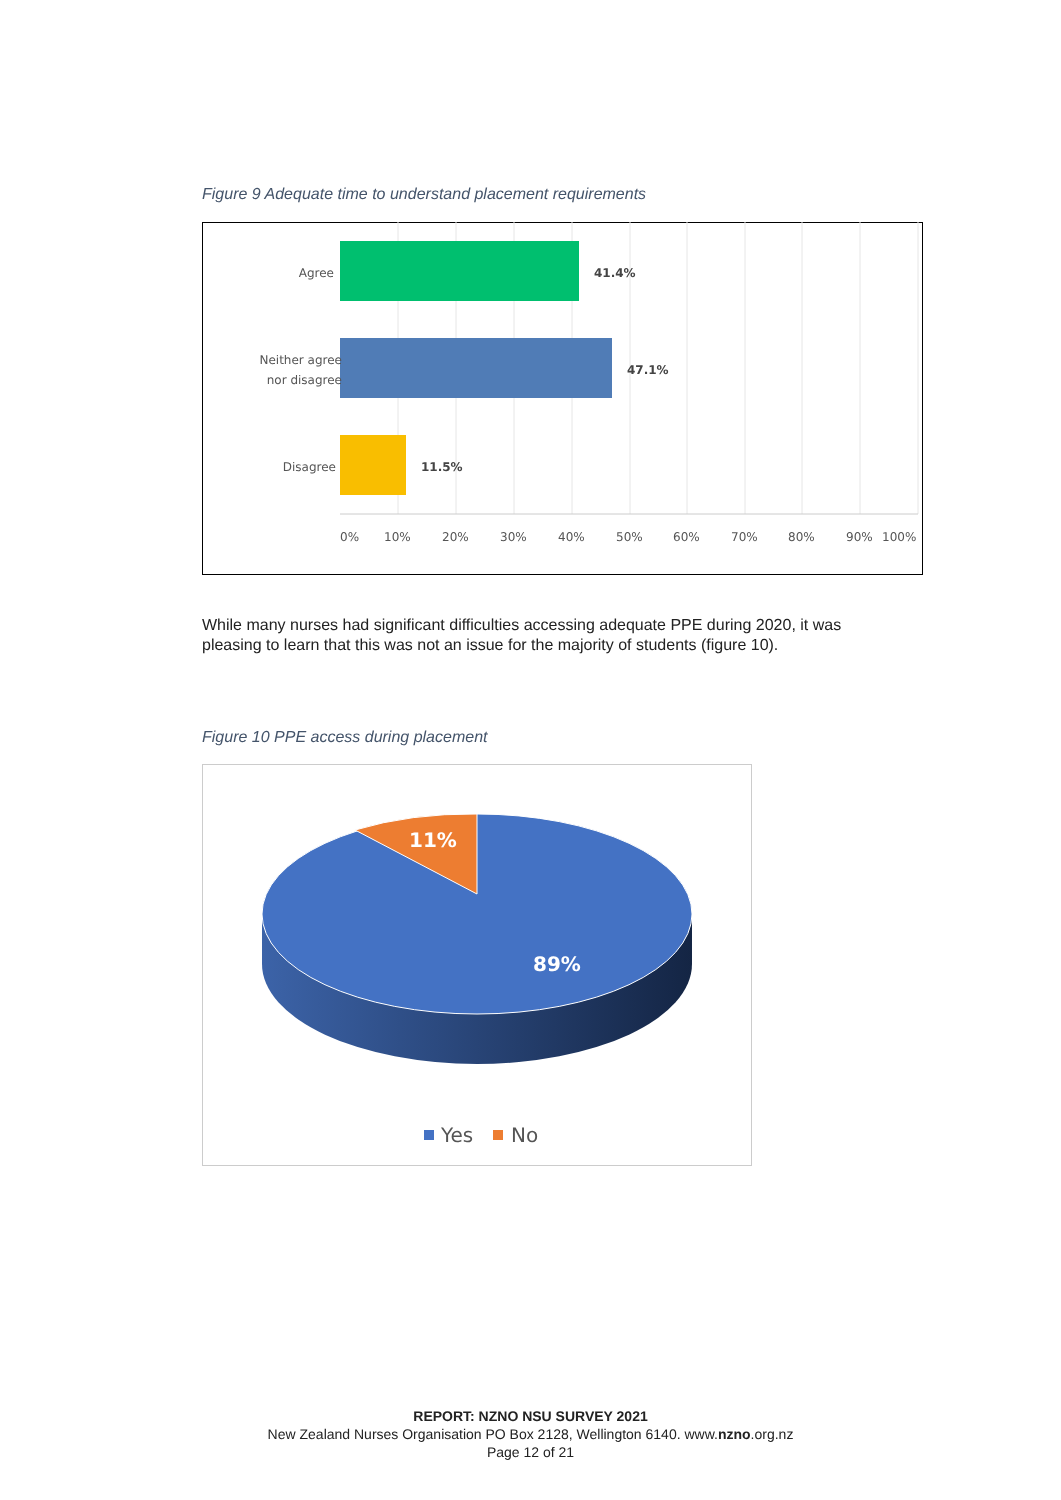Figure 9 Adequate time to understand placement requirements
Agree
Neither agree
nor disagree
Disagree
41.4%
47.1%
11.5%
0%
10%
20%
30%
40%
50%
60%
70%
80%
90%
100%
While many nurses had significant difficulties accessing adequate PPE during 2020, it was pleasing to learn that this was not an issue for the majority of students (figure 10).
Figure 10 PPE access during placement
11%
89%
Yes
No
REPORT: NZNO NSU SURVEY 2021
New Zealand Nurses Organisation PO Box 2128, Wellington 6140. www.nzno.org.nz
Page 12 of 21